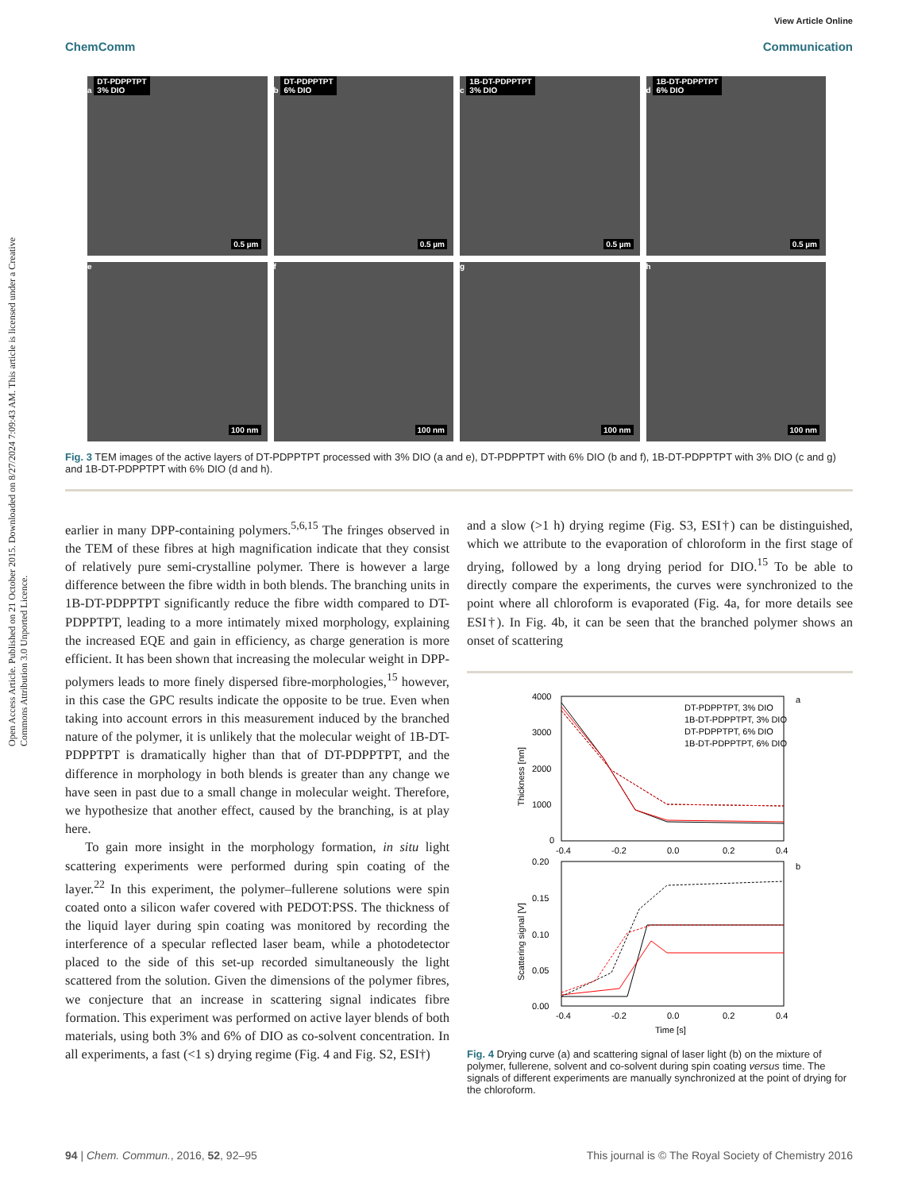View Article Online
ChemComm Communication
Open Access Article. Published on 21 October 2015. Downloaded on 8/27/2024 7:09:43 AM. This article is licensed under a Creative Commons Attribution 3.0 Unported Licence.
a DT-PDPPTPT
3% DIO
0.5 µm
b DT-PDPPTPT
6% DIO
0.5 µm
c 1B-DT-PDPPTPT
3% DIO
0.5 µm
d 1B-DT-PDPPTPT
6% DIO
0.5 µm
e
100 nm
f
100 nm
g
100 nm
h
100 nm
Fig. 3 TEM images of the active layers of DT-PDPPTPT processed with 3% DIO (a and e), DT-PDPPTPT with 6% DIO (b and f), 1B-DT-PDPPTPT with 3% DIO (c and g) and 1B-DT-PDPPTPT with 6% DIO (d and h).
earlier in many DPP-containing polymers.<sup>5,6,15</sup> The fringes observed in the TEM of these fibres at high magnification indicate that they consist of relatively pure semi-crystalline polymer. There is however a large difference between the fibre width in both blends. The branching units in 1B-DT-PDPPTPT significantly reduce the fibre width compared to DT-PDPPTPT, leading to a more intimately mixed morphology, explaining the increased EQE and gain in efficiency, as charge generation is more efficient. It has been shown that increasing the molecular weight in DPP-polymers leads to more finely dispersed fibre-morphologies,<sup>15</sup> however, in this case the GPC results indicate the opposite to be true. Even when taking into account errors in this measurement induced by the branched nature of the polymer, it is unlikely that the molecular weight of 1B-DT-PDPPTPT is dramatically higher than that of DT-PDPPTPT, and the difference in morphology in both blends is greater than any change we have seen in past due to a small change in molecular weight. Therefore, we hypothesize that another effect, caused by the branching, is at play here.
To gain more insight in the morphology formation, in situ light scattering experiments were performed during spin coating of the layer.<sup>22</sup> In this experiment, the polymer–fullerene solutions were spin coated onto a silicon wafer covered with PEDOT:PSS. The thickness of the liquid layer during spin coating was monitored by recording the interference of a specular reflected laser beam, while a photodetector placed to the side of this set-up recorded simultaneously the light scattered from the solution. Given the dimensions of the polymer fibres, we conjecture that an increase in scattering signal indicates fibre formation. This experiment was performed on active layer blends of both materials, using both 3% and 6% of DIO as co-solvent concentration. In all experiments, a fast (<1 s) drying regime (Fig. 4 and Fig. S2, ESI†)
and a slow (>1 h) drying regime (Fig. S3, ESI†) can be distinguished, which we attribute to the evaporation of chloroform in the first stage of drying, followed by a long drying period for DIO.<sup>15</sup> To be able to directly compare the experiments, the curves were synchronized to the point where all chloroform is evaporated (Fig. 4a, for more details see ESI†). In Fig. 4b, it can be seen that the branched polymer shows an onset of scattering
4000
3000
2000
1000
0
-0.4
-0.2
0.0
0.2
0.4
0.20
0.15
0.10
0.05
0.00
-0.4
-0.2
0.0
0.2
0.4
Time [s]
a
b
DT-PDPPTPT, 3% DIO
1B-DT-PDPPTPT, 3% DIO
DT-PDPPTPT, 6% DIO
1B-DT-PDPPTPT, 6% DIO
Thickness [nm]
Scattering signal [V]
Fig. 4 Drying curve (a) and scattering signal of laser light (b) on the mixture of polymer, fullerene, solvent and co-solvent during spin coating versus time. The signals of different experiments are manually synchronized at the point of drying for the chloroform.
94 | Chem. Commun., 2016, 52, 92–95 This journal is © The Royal Society of Chemistry 2016